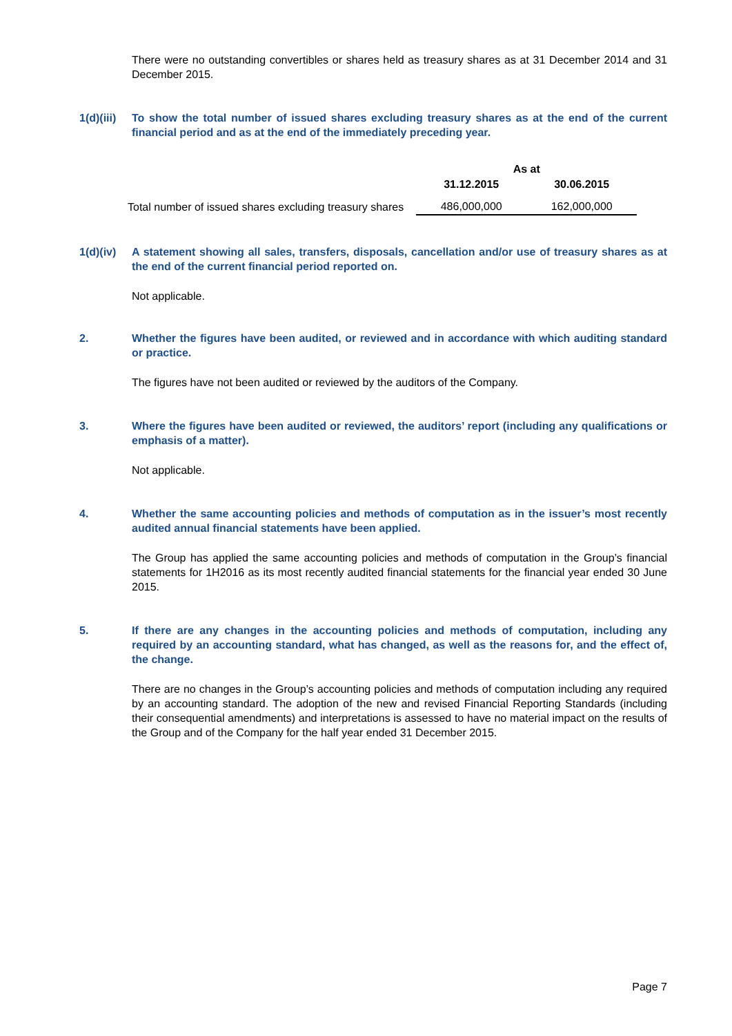There were no outstanding convertibles or shares held as treasury shares as at 31 December 2014 and 31 December 2015.
1(d)(iii) To show the total number of issued shares excluding treasury shares as at the end of the current financial period and as at the end of the immediately preceding year.
| | As at | |
| --- | --- | --- |
| | 31.12.2015 | 30.06.2015 |
| Total number of issued shares excluding treasury shares | 486,000,000 | 162,000,000 |
1(d)(iv) A statement showing all sales, transfers, disposals, cancellation and/or use of treasury shares as at the end of the current financial period reported on.
Not applicable.
2. Whether the figures have been audited, or reviewed and in accordance with which auditing standard or practice.
The figures have not been audited or reviewed by the auditors of the Company.
3. Where the figures have been audited or reviewed, the auditors’ report (including any qualifications or emphasis of a matter).
Not applicable.
4. Whether the same accounting policies and methods of computation as in the issuer’s most recently audited annual financial statements have been applied.
The Group has applied the same accounting policies and methods of computation in the Group’s financial statements for 1H2016 as its most recently audited financial statements for the financial year ended 30 June 2015.
5. If there are any changes in the accounting policies and methods of computation, including any required by an accounting standard, what has changed, as well as the reasons for, and the effect of, the change.
There are no changes in the Group’s accounting policies and methods of computation including any required by an accounting standard. The adoption of the new and revised Financial Reporting Standards (including their consequential amendments) and interpretations is assessed to have no material impact on the results of the Group and of the Company for the half year ended 31 December 2015.
Page 7